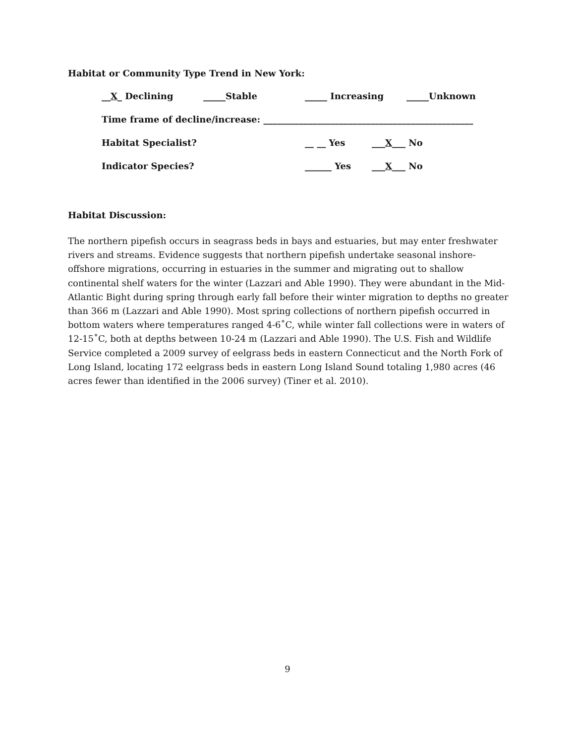Habitat or Community Type Trend in New York:
__X_ Declining _____Stable _____ Increasing _____Unknown
Time frame of decline/increase: _______________________________________________
Habitat Specialist? __ __ Yes ___X___ No
Indicator Species? ______ Yes ___X___ No
Habitat Discussion:
The northern pipefish occurs in seagrass beds in bays and estuaries, but may enter freshwater rivers and streams. Evidence suggests that northern pipefish undertake seasonal inshore-offshore migrations, occurring in estuaries in the summer and migrating out to shallow continental shelf waters for the winter (Lazzari and Able 1990). They were abundant in the Mid-Atlantic Bight during spring through early fall before their winter migration to depths no greater than 366 m (Lazzari and Able 1990). Most spring collections of northern pipefish occurred in bottom waters where temperatures ranged 4-6˚C, while winter fall collections were in waters of 12-15˚C, both at depths between 10-24 m (Lazzari and Able 1990). The U.S. Fish and Wildlife Service completed a 2009 survey of eelgrass beds in eastern Connecticut and the North Fork of Long Island, locating 172 eelgrass beds in eastern Long Island Sound totaling 1,980 acres (46 acres fewer than identified in the 2006 survey) (Tiner et al. 2010).
9